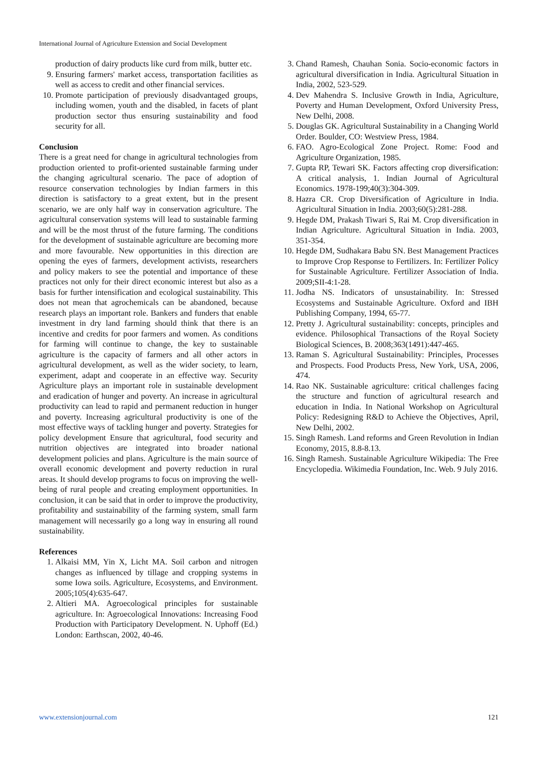International Journal of Agriculture Extension and Social Development
production of dairy products like curd from milk, butter etc.
9. Ensuring farmers' market access, transportation facilities as well as access to credit and other financial services.
10. Promote participation of previously disadvantaged groups, including women, youth and the disabled, in facets of plant production sector thus ensuring sustainability and food security for all.
Conclusion
There is a great need for change in agricultural technologies from production oriented to profit-oriented sustainable farming under the changing agricultural scenario. The pace of adoption of resource conservation technologies by Indian farmers in this direction is satisfactory to a great extent, but in the present scenario, we are only half way in conservation agriculture. The agricultural conservation systems will lead to sustainable farming and will be the most thrust of the future farming. The conditions for the development of sustainable agriculture are becoming more and more favourable. New opportunities in this direction are opening the eyes of farmers, development activists, researchers and policy makers to see the potential and importance of these practices not only for their direct economic interest but also as a basis for further intensification and ecological sustainability. This does not mean that agrochemicals can be abandoned, because research plays an important role. Bankers and funders that enable investment in dry land farming should think that there is an incentive and credits for poor farmers and women. As conditions for farming will continue to change, the key to sustainable agriculture is the capacity of farmers and all other actors in agricultural development, as well as the wider society, to learn, experiment, adapt and cooperate in an effective way. Security Agriculture plays an important role in sustainable development and eradication of hunger and poverty. An increase in agricultural productivity can lead to rapid and permanent reduction in hunger and poverty. Increasing agricultural productivity is one of the most effective ways of tackling hunger and poverty. Strategies for policy development Ensure that agricultural, food security and nutrition objectives are integrated into broader national development policies and plans. Agriculture is the main source of overall economic development and poverty reduction in rural areas. It should develop programs to focus on improving the well-being of rural people and creating employment opportunities. In conclusion, it can be said that in order to improve the productivity, profitability and sustainability of the farming system, small farm management will necessarily go a long way in ensuring all round sustainability.
References
1. Alkaisi MM, Yin X, Licht MA. Soil carbon and nitrogen changes as influenced by tillage and cropping systems in some Iowa soils. Agriculture, Ecosystems, and Environment. 2005;105(4):635-647.
2. Altieri MA. Agroecological principles for sustainable agriculture. In: Agroecological Innovations: Increasing Food Production with Participatory Development. N. Uphoff (Ed.) London: Earthscan, 2002, 40-46.
3. Chand Ramesh, Chauhan Sonia. Socio-economic factors in agricultural diversification in India. Agricultural Situation in India, 2002, 523-529.
4. Dev Mahendra S. Inclusive Growth in India, Agriculture, Poverty and Human Development, Oxford University Press, New Delhi, 2008.
5. Douglas GK. Agricultural Sustainability in a Changing World Order. Boulder, CO: Westview Press, 1984.
6. FAO. Agro-Ecological Zone Project. Rome: Food and Agriculture Organization, 1985.
7. Gupta RP, Tewari SK. Factors affecting crop diversification: A critical analysis, 1. Indian Journal of Agricultural Economics. 1978-199;40(3):304-309.
8. Hazra CR. Crop Diversification of Agriculture in India. Agricultural Situation in India. 2003;60(5):281-288.
9. Hegde DM, Prakash Tiwari S, Rai M. Crop diversification in Indian Agriculture. Agricultural Situation in India. 2003, 351-354.
10. Hegde DM, Sudhakara Babu SN. Best Management Practices to Improve Crop Response to Fertilizers. In: Fertilizer Policy for Sustainable Agriculture. Fertilizer Association of India. 2009;SII-4:1-28.
11. Jodha NS. Indicators of unsustainability. In: Stressed Ecosystems and Sustainable Agriculture. Oxford and IBH Publishing Company, 1994, 65-77.
12. Pretty J. Agricultural sustainability: concepts, principles and evidence. Philosophical Transactions of the Royal Society Biological Sciences, B. 2008;363(1491):447-465.
13. Raman S. Agricultural Sustainability: Principles, Processes and Prospects. Food Products Press, New York, USA, 2006, 474.
14. Rao NK. Sustainable agriculture: critical challenges facing the structure and function of agricultural research and education in India. In National Workshop on Agricultural Policy: Redesigning R&D to Achieve the Objectives, April, New Delhi, 2002.
15. Singh Ramesh. Land reforms and Green Revolution in Indian Economy, 2015, 8.8-8.13.
16. Singh Ramesh. Sustainable Agriculture Wikipedia: The Free Encyclopedia. Wikimedia Foundation, Inc. Web. 9 July 2016.
www.extensionjournal.com 121